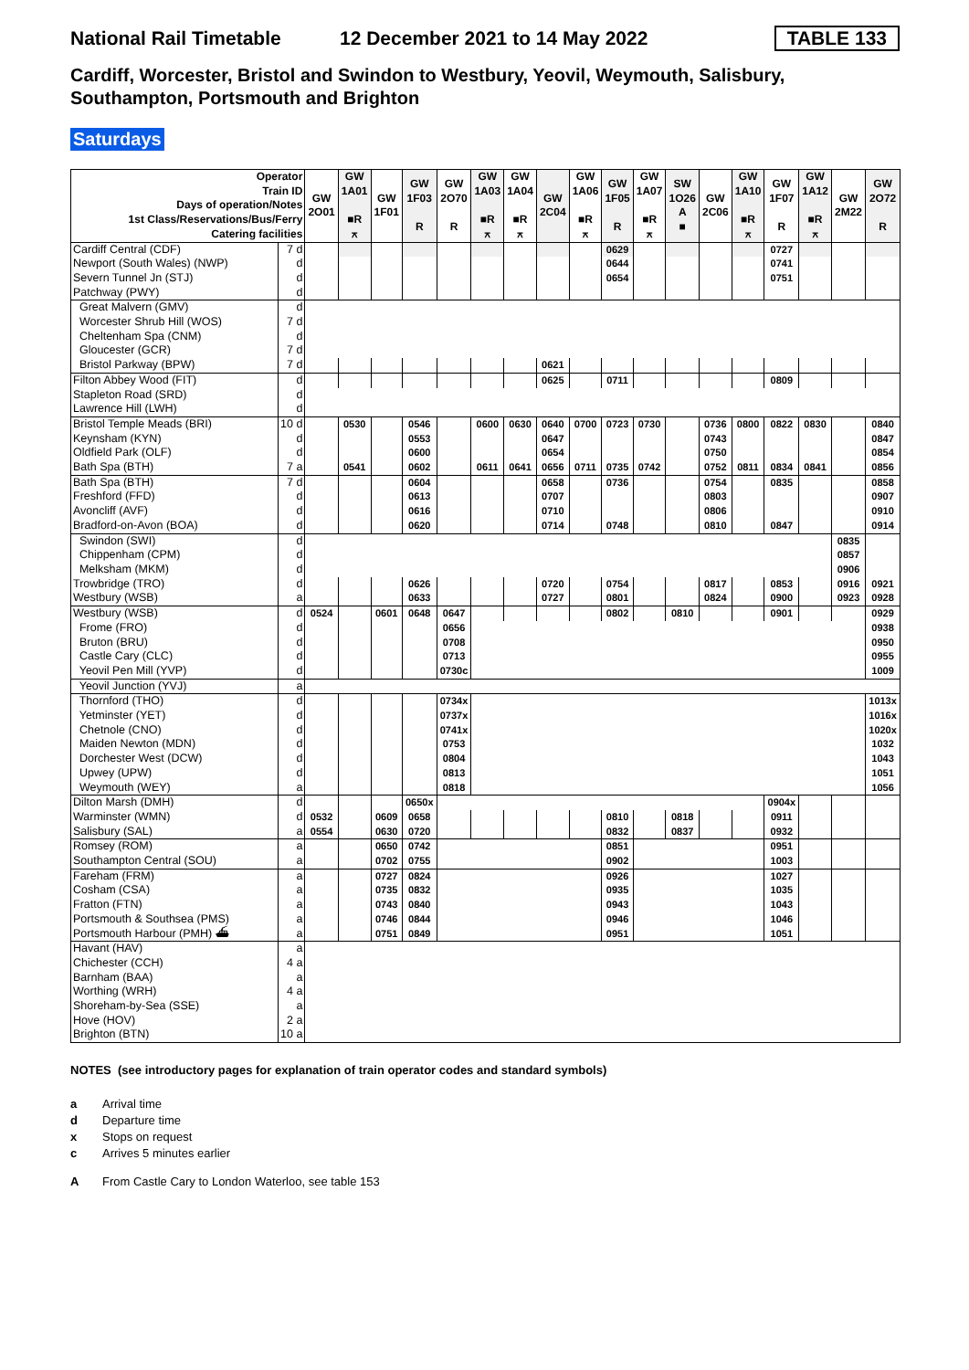National Rail Timetable 12 December 2021 to 14 May 2022 TABLE 133
Cardiff, Worcester, Bristol and Swindon to Westbury, Yeovil, Weymouth, Salisbury, Southampton, Portsmouth and Brighton
Saturdays
| Operator Train ID Days of operation/Notes 1st Class/Reservations/Bus/Ferry Catering facilities | | GW 2O01 | GW 1A01 ■R ⚻ | GW 1F01 | GW 1F03 R | GW 2O70 R | GW 1A03 ■R ⚻ | GW 1A04 ■R ⚻ | GW 2C04 | GW 1A06 ■R ⚻ | GW 1F05 R | GW 1A07 ■R ⚻ | SW 1O26 A ■ | GW 2C06 | GW 1A10 ■R ⚻ | GW 1F07 R | GW 1A12 ■R ⚻ | GW 2M22 | GW 2O72 R |
| --- | --- | --- | --- | --- | --- | --- | --- | --- | --- | --- | --- | --- | --- | --- | --- | --- | --- | --- | --- |
| Cardiff Central (CDF) | 7 d | | | | | | | | | | 0629 | | | | | 0727 | | | |
| Newport (South Wales) (NWP) | d | | | | | | | | | | 0644 | | | | | 0741 | | | |
| Severn Tunnel Jn (STJ) | d | | | | | | | | | | 0654 | | | | | 0751 | | | |
| Patchway (PWY) | d | | | | | | | | | | | | | | | | | | |
| Great Malvern (GMV) | d | | | | | | | | | | | | | | | | | | |
| Worcester Shrub Hill (WOS) | 7 d | | | | | | | | | | | | | | | | | | |
| Cheltenham Spa (CNM) | d | | | | | | | | | | | | | | | | | | |
| Gloucester (GCR) | 7 d | | | | | | | | | | | | | | | | | | |
| Bristol Parkway (BPW) | 7 d | | | | | | | | 0621 | | | | | | | | | | |
| Filton Abbey Wood (FIT) | d | | | | | | | | 0625 | | 0711 | | | | | 0809 | | | |
| Stapleton Road (SRD) | d | | | | | | | | | | | | | | | | | | |
| Lawrence Hill (LWH) | d | | | | | | | | | | | | | | | | | | |
| Bristol Temple Meads (BRI) | 10 d | | 0530 | | 0546 | | 0600 | 0630 | 0640 | 0700 | 0723 | 0730 | | 0736 | 0800 | 0822 | 0830 | | 0840 |
| Keynsham (KYN) | d | | | | 0553 | | | | 0647 | | | | | 0743 | | | | | 0847 |
| Oldfield Park (OLF) | d | | | | 0600 | | | | 0654 | | | | | 0750 | | | | | 0854 |
| Bath Spa (BTH) | 7 a | | 0541 | | 0602 | | 0611 | 0641 | 0656 | 0711 | 0735 | 0742 | | 0752 | 0811 | 0834 | 0841 | | 0856 |
| Bath Spa (BTH) | 7 d | | | | 0604 | | | | 0658 | | 0736 | | | 0754 | | 0835 | | | 0858 |
| Freshford (FFD) | d | | | | 0613 | | | | 0707 | | | | | 0803 | | | | | 0907 |
| Avoncliff (AVF) | d | | | | 0616 | | | | 0710 | | | | | 0806 | | | | | 0910 |
| Bradford-on-Avon (BOA) | d | | | | 0620 | | | | 0714 | | 0748 | | | 0810 | | 0847 | | | 0914 |
| Swindon (SWI) | d | | | | | | | | | | | | | | | | | 0835 | |
| Chippenham (CPM) | d | | | | | | | | | | | | | | | | | 0857 | |
| Melksham (MKM) | d | | | | | | | | | | | | | | | | | 0906 | |
| Trowbridge (TRO) | d | | | | 0626 | | | | 0720 | | 0754 | | | 0817 | | 0853 | | 0916 | 0921 |
| Westbury (WSB) | a | | | | 0633 | | | | 0727 | | 0801 | | | 0824 | | 0900 | | 0923 | 0928 |
| Westbury (WSB) | d | 0524 | | 0601 | 0648 | 0647 | | | | | 0802 | | 0810 | | | 0901 | | | 0929 |
| Frome (FRO) | d | | | | | 0656 | | | | | | | | | | | | | 0938 |
| Bruton (BRU) | d | | | | | 0708 | | | | | | | | | | | | | 0950 |
| Castle Cary (CLC) | d | | | | | 0713 | | | | | | | | | | | | | 0955 |
| Yeovil Pen Mill (YVP) | d | | | | | 0730c | | | | | | | | | | | | | 1009 |
| Yeovil Junction (YVJ) | a | | | | | | | | | | | | | | | | | | |
| Thornford (THO) | d | | | | | 0734x | | | | | | | | | | | | | 1013x |
| Yetminster (YET) | d | | | | | 0737x | | | | | | | | | | | | | 1016x |
| Chetnole (CNO) | d | | | | | 0741x | | | | | | | | | | | | | 1020x |
| Maiden Newton (MDN) | d | | | | | 0753 | | | | | | | | | | | | | 1032 |
| Dorchester West (DCW) | d | | | | | 0804 | | | | | | | | | | | | | 1043 |
| Upwey (UPW) | d | | | | | 0813 | | | | | | | | | | | | | 1051 |
| Weymouth (WEY) | a | | | | | 0818 | | | | | | | | | | | | | 1056 |
| Dilton Marsh (DMH) | d | | | | 0650x | | | | | | | | | | | 0904x | | | |
| Warminster (WMN) | d | 0532 | | 0609 | 0658 | | | | | | 0810 | | 0818 | | | 0911 | | | |
| Salisbury (SAL) | a | 0554 | | 0630 | 0720 | | | | | | 0832 | | 0837 | | | 0932 | | | |
| Romsey (ROM) | a | | | 0650 | 0742 | | | | | | 0851 | | | | | 0951 | | | |
| Southampton Central (SOU) | a | | | 0702 | 0755 | | | | | | 0902 | | | | | 1003 | | | |
| Fareham (FRM) | a | | | 0727 | 0824 | | | | | | 0926 | | | | | 1027 | | | |
| Cosham (CSA) | a | | | 0735 | 0832 | | | | | | 0935 | | | | | 1035 | | | |
| Fratton (FTN) | a | | | 0743 | 0840 | | | | | | 0943 | | | | | 1043 | | | |
| Portsmouth & Southsea (PMS) | a | | | 0746 | 0844 | | | | | | 0946 | | | | | 1046 | | | |
| Portsmouth Harbour (PMH) ⛴ | a | | | 0751 | 0849 | | | | | | 0951 | | | | | 1051 | | | |
| Havant (HAV) | a | | | | | | | | | | | | | | | | | | |
| Chichester (CCH) | 4 a | | | | | | | | | | | | | | | | | | |
| Barnham (BAA) | a | | | | | | | | | | | | | | | | | | |
| Worthing (WRH) | 4 a | | | | | | | | | | | | | | | | | | |
| Shoreham-by-Sea (SSE) | a | | | | | | | | | | | | | | | | | | |
| Hove (HOV) | 2 a | | | | | | | | | | | | | | | | | | |
| Brighton (BTN) | 10 a | | | | | | | | | | | | | | | | | | |
NOTES (see introductory pages for explanation of train operator codes and standard symbols)
a Arrival time
d Departure time
x Stops on request
c Arrives 5 minutes earlier
A From Castle Cary to London Waterloo, see table 153